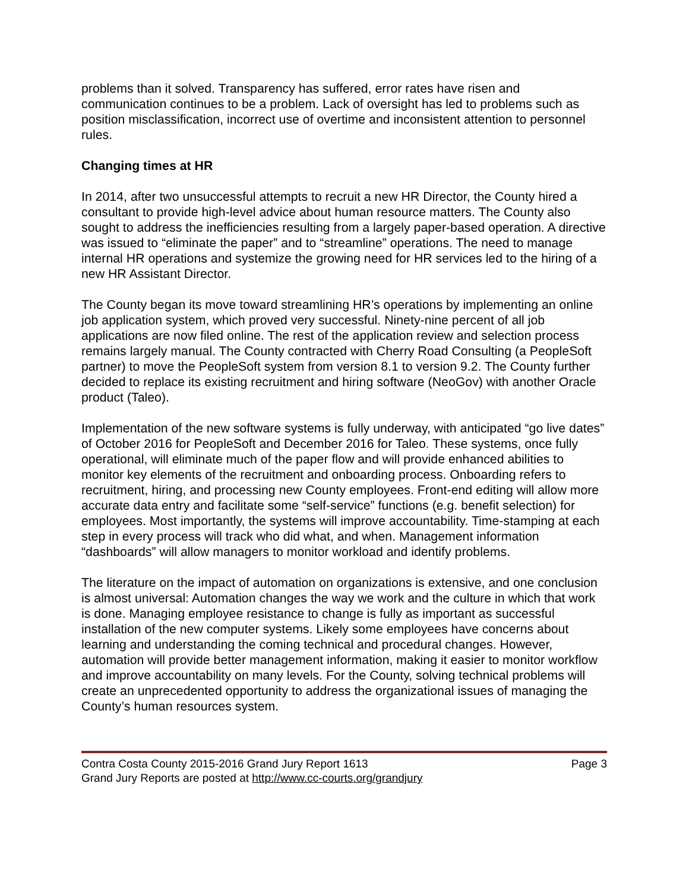problems than it solved. Transparency has suffered, error rates have risen and communication continues to be a problem. Lack of oversight has led to problems such as position misclassification, incorrect use of overtime and inconsistent attention to personnel rules.
Changing times at HR
In 2014, after two unsuccessful attempts to recruit a new HR Director, the County hired a consultant to provide high-level advice about human resource matters. The County also sought to address the inefficiencies resulting from a largely paper-based operation. A directive was issued to “eliminate the paper” and to “streamline” operations. The need to manage internal HR operations and systemize the growing need for HR services led to the hiring of a new HR Assistant Director.
The County began its move toward streamlining HR’s operations by implementing an online job application system, which proved very successful. Ninety-nine percent of all job applications are now filed online. The rest of the application review and selection process remains largely manual. The County contracted with Cherry Road Consulting (a PeopleSoft partner) to move the PeopleSoft system from version 8.1 to version 9.2. The County further decided to replace its existing recruitment and hiring software (NeoGov) with another Oracle product (Taleo).
Implementation of the new software systems is fully underway, with anticipated “go live dates” of October 2016 for PeopleSoft and December 2016 for Taleo. These systems, once fully operational, will eliminate much of the paper flow and will provide enhanced abilities to monitor key elements of the recruitment and onboarding process. Onboarding refers to recruitment, hiring, and processing new County employees. Front-end editing will allow more accurate data entry and facilitate some “self-service” functions (e.g. benefit selection) for employees. Most importantly, the systems will improve accountability. Time-stamping at each step in every process will track who did what, and when. Management information “dashboards” will allow managers to monitor workload and identify problems.
The literature on the impact of automation on organizations is extensive, and one conclusion is almost universal: Automation changes the way we work and the culture in which that work is done. Managing employee resistance to change is fully as important as successful installation of the new computer systems. Likely some employees have concerns about learning and understanding the coming technical and procedural changes. However, automation will provide better management information, making it easier to monitor workflow and improve accountability on many levels. For the County, solving technical problems will create an unprecedented opportunity to address the organizational issues of managing the County’s human resources system.
Contra Costa County 2015-2016 Grand Jury Report 1613 Page 3
Grand Jury Reports are posted at http://www.cc-courts.org/grandjury